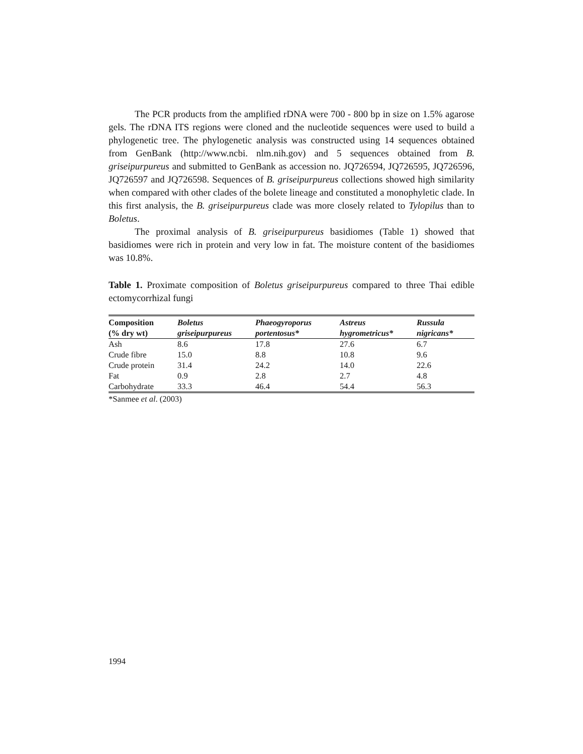The PCR products from the amplified rDNA were 700 - 800 bp in size on 1.5% agarose gels. The rDNA ITS regions were cloned and the nucleotide sequences were used to build a phylogenetic tree. The phylogenetic analysis was constructed using 14 sequences obtained from GenBank (http://www.ncbi. nlm.nih.gov) and 5 sequences obtained from B. griseipurpureus and submitted to GenBank as accession no. JQ726594, JQ726595, JQ726596, JQ726597 and JQ726598. Sequences of B. griseipurpureus collections showed high similarity when compared with other clades of the bolete lineage and constituted a monophyletic clade. In this first analysis, the B. griseipurpureus clade was more closely related to Tylopilus than to Boletus.
The proximal analysis of B. griseipurpureus basidiomes (Table 1) showed that basidiomes were rich in protein and very low in fat. The moisture content of the basidiomes was 10.8%.
Table 1. Proximate composition of Boletus griseipurpureus compared to three Thai edible ectomycorrhizal fungi
| Composition (% dry wt) | Boletus griseipurpureus | Phaeogyroporus portentosus* | Astreus hygrometricus* | Russula nigricans* |
| --- | --- | --- | --- | --- |
| Ash | 8.6 | 17.8 | 27.6 | 6.7 |
| Crude fibre | 15.0 | 8.8 | 10.8 | 9.6 |
| Crude protein | 31.4 | 24.2 | 14.0 | 22.6 |
| Fat | 0.9 | 2.8 | 2.7 | 4.8 |
| Carbohydrate | 33.3 | 46.4 | 54.4 | 56.3 |
*Sanmee et al. (2003)
1994